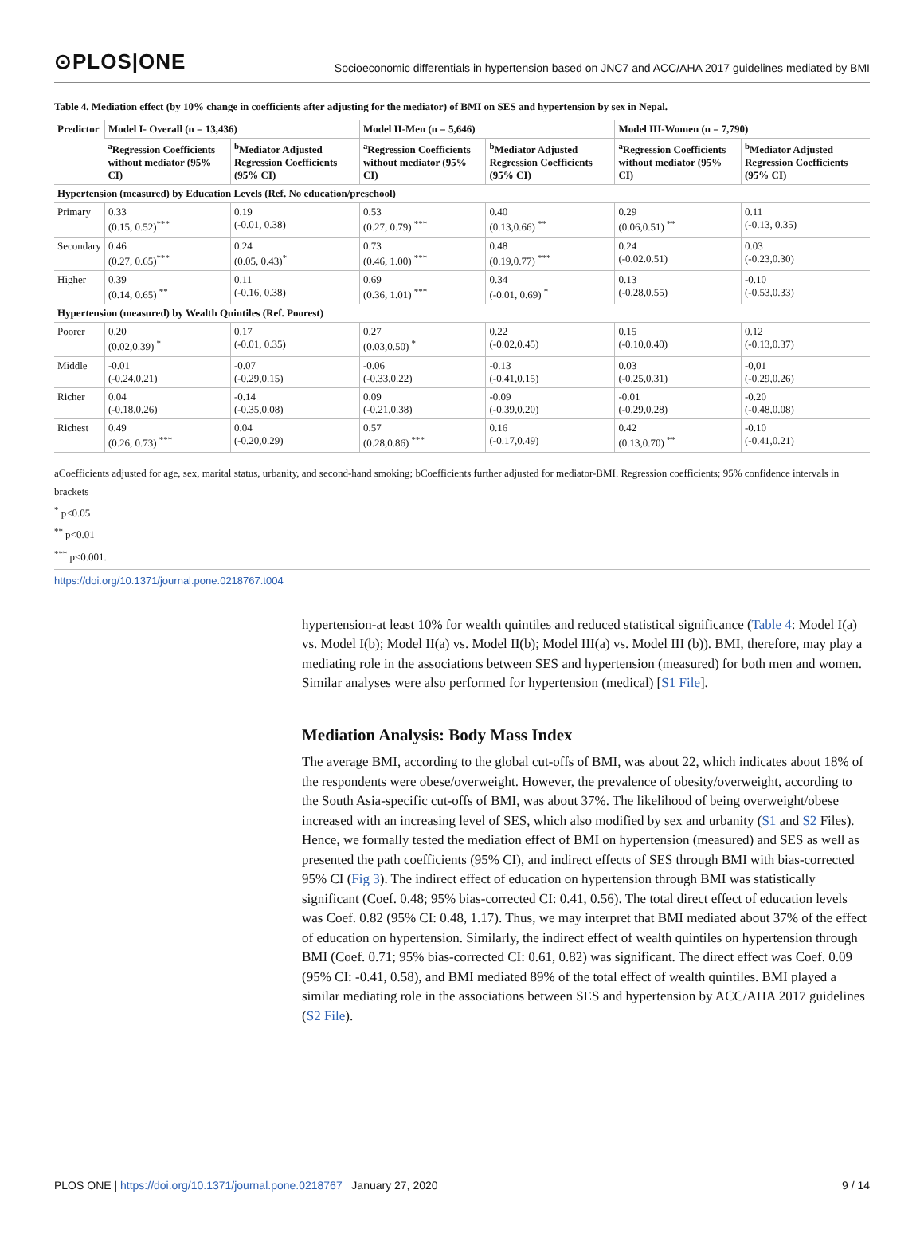⊙PLOS|ONE
Socioeconomic differentials in hypertension based on JNC7 and ACC/AHA 2017 guidelines mediated by BMI
Table 4. Mediation effect (by 10% change in coefficients after adjusting for the mediator) of BMI on SES and hypertension by sex in Nepal.
| Predictor | Model I- Overall (n = 13,436) | | Model II-Men (n = 5,646) | | Model III-Women (n = 7,790) | |
| --- | --- | --- | --- | --- | --- | --- |
| | <sup>a</sup> Regression Coefficients without mediator (95% CI) | <sup>b</sup> Mediator Adjusted Regression Coefficients (95% CI) | <sup>a</sup> Regression Coefficients without mediator (95% CI) | <sup>b</sup> Mediator Adjusted Regression Coefficients (95% CI) | <sup>a</sup> Regression Coefficients without mediator (95% CI) | <sup>b</sup> Mediator Adjusted Regression Coefficients (95% CI) |
| Hypertension (measured) by Education Levels (Ref. No education/preschool) | | | | | | |
| Primary | 0.33 (0.15, 0.52)<sup>***</sup> | 0.19 (-0.01, 0.38) | 0.53 (0.27, 0.79) <sup>***</sup> | 0.40 (0.13,0.66) <sup>**</sup> | 0.29 (0.06,0.51) <sup>**</sup> | 0.11 (-0.13, 0.35) |
| Secondary | 0.46 (0.27, 0.65)<sup>***</sup> | 0.24 (0.05, 0.43)<sup>*</sup> | 0.73 (0.46, 1.00) <sup>***</sup> | 0.48 (0.19,0.77) <sup>***</sup> | 0.24 (-0.02.0.51) | 0.03 (-0.23,0.30) |
| Higher | 0.39 (0.14, 0.65) <sup>**</sup> | 0.11 (-0.16, 0.38) | 0.69 (0.36, 1.01) <sup>***</sup> | 0.34 (-0.01, 0.69) <sup>*</sup> | 0.13 (-0.28,0.55) | -0.10 (-0.53,0.33) |
| Hypertension (measured) by Wealth Quintiles (Ref. Poorest) | | | | | | |
| Poorer | 0.20 (0.02,0.39) <sup>*</sup> | 0.17 (-0.01, 0.35) | 0.27 (0.03,0.50) <sup>*</sup> | 0.22 (-0.02,0.45) | 0.15 (-0.10,0.40) | 0.12 (-0.13,0.37) |
| Middle | -0.01 (-0.24,0.21) | -0.07 (-0.29,0.15) | -0.06 (-0.33,0.22) | -0.13 (-0.41,0.15) | 0.03 (-0.25,0.31) | -0,01 (-0.29,0.26) |
| Richer | 0.04 (-0.18,0.26) | -0.14 (-0.35,0.08) | 0.09 (-0.21,0.38) | -0.09 (-0.39,0.20) | -0.01 (-0.29,0.28) | -0.20 (-0.48,0.08) |
| Richest | 0.49 (0.26, 0.73) <sup>***</sup> | 0.04 (-0.20,0.29) | 0.57 (0.28,0.86) <sup>***</sup> | 0.16 (-0.17,0.49) | 0.42 (0.13,0.70) <sup>**</sup> | -0.10 (-0.41,0.21) |
aCoefficients adjusted for age, sex, marital status, urbanity, and second-hand smoking; bCoefficients further adjusted for mediator-BMI. Regression coefficients; 95% confidence intervals in brackets
<sup>*</sup> p<0.05
<sup>**</sup> p<0.01
<sup>***</sup> p<0.001.
https://doi.org/10.1371/journal.pone.0218767.t004
hypertension-at least 10% for wealth quintiles and reduced statistical significance (Table 4: Model I(a) vs. Model I(b); Model II(a) vs. Model II(b); Model III(a) vs. Model III (b)). BMI, therefore, may play a mediating role in the associations between SES and hypertension (measured) for both men and women. Similar analyses were also performed for hypertension (medical) [S1 File].
Mediation Analysis: Body Mass Index
The average BMI, according to the global cut-offs of BMI, was about 22, which indicates about 18% of the respondents were obese/overweight. However, the prevalence of obesity/overweight, according to the South Asia-specific cut-offs of BMI, was about 37%. The likelihood of being overweight/obese increased with an increasing level of SES, which also modified by sex and urbanity (S1 and S2 Files). Hence, we formally tested the mediation effect of BMI on hypertension (measured) and SES as well as presented the path coefficients (95% CI), and indirect effects of SES through BMI with bias-corrected 95% CI (Fig 3). The indirect effect of education on hypertension through BMI was statistically significant (Coef. 0.48; 95% bias-corrected CI: 0.41, 0.56). The total direct effect of education levels was Coef. 0.82 (95% CI: 0.48, 1.17). Thus, we may interpret that BMI mediated about 37% of the effect of education on hypertension. Similarly, the indirect effect of wealth quintiles on hypertension through BMI (Coef. 0.71; 95% bias-corrected CI: 0.61, 0.82) was significant. The direct effect was Coef. 0.09 (95% CI: -0.41, 0.58), and BMI mediated 89% of the total effect of wealth quintiles. BMI played a similar mediating role in the associations between SES and hypertension by ACC/AHA 2017 guidelines (S2 File).
PLOS ONE | https://doi.org/10.1371/journal.pone.0218767 January 27, 2020 9 / 14